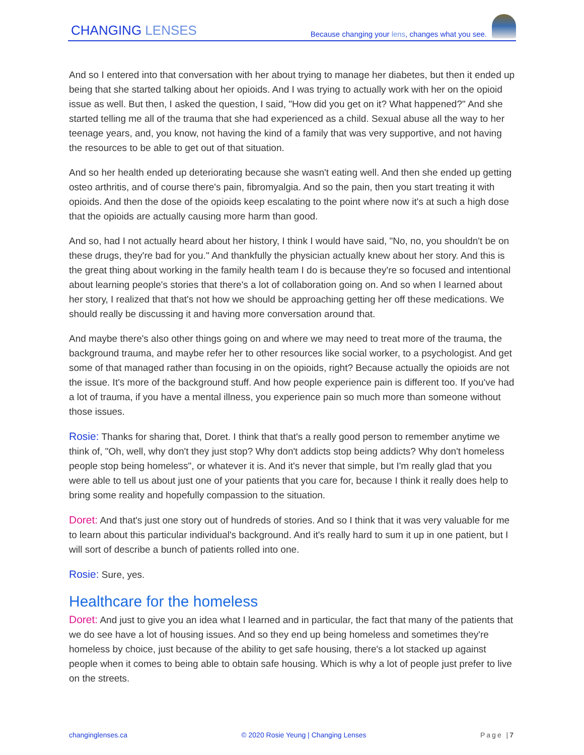CHANGING LENSES
Because changing your lens, changes what you see.
And so I entered into that conversation with her about trying to manage her diabetes, but then it ended up being that she started talking about her opioids. And I was trying to actually work with her on the opioid issue as well. But then, I asked the question, I said, "How did you get on it? What happened?" And she started telling me all of the trauma that she had experienced as a child. Sexual abuse all the way to her teenage years, and, you know, not having the kind of a family that was very supportive, and not having the resources to be able to get out of that situation.
And so her health ended up deteriorating because she wasn't eating well. And then she ended up getting osteo arthritis, and of course there's pain, fibromyalgia. And so the pain, then you start treating it with opioids. And then the dose of the opioids keep escalating to the point where now it's at such a high dose that the opioids are actually causing more harm than good.
And so, had I not actually heard about her history, I think I would have said, "No, no, you shouldn't be on these drugs, they're bad for you." And thankfully the physician actually knew about her story. And this is the great thing about working in the family health team I do is because they're so focused and intentional about learning people's stories that there's a lot of collaboration going on. And so when I learned about her story, I realized that that's not how we should be approaching getting her off these medications. We should really be discussing it and having more conversation around that.
And maybe there's also other things going on and where we may need to treat more of the trauma, the background trauma, and maybe refer her to other resources like social worker, to a psychologist. And get some of that managed rather than focusing in on the opioids, right? Because actually the opioids are not the issue. It's more of the background stuff. And how people experience pain is different too. If you've had a lot of trauma, if you have a mental illness, you experience pain so much more than someone without those issues.
Rosie: Thanks for sharing that, Doret. I think that that's a really good person to remember anytime we think of, "Oh, well, why don't they just stop? Why don't addicts stop being addicts? Why don't homeless people stop being homeless", or whatever it is. And it's never that simple, but I'm really glad that you were able to tell us about just one of your patients that you care for, because I think it really does help to bring some reality and hopefully compassion to the situation.
Doret: And that's just one story out of hundreds of stories. And so I think that it was very valuable for me to learn about this particular individual's background. And it's really hard to sum it up in one patient, but I will sort of describe a bunch of patients rolled into one.
Rosie: Sure, yes.
Healthcare for the homeless
Doret: And just to give you an idea what I learned and in particular, the fact that many of the patients that we do see have a lot of housing issues. And so they end up being homeless and sometimes they're homeless by choice, just because of the ability to get safe housing, there's a lot stacked up against people when it comes to being able to obtain safe housing. Which is why a lot of people just prefer to live on the streets.
changinglenses.ca © 2020 Rosie Yeung | Changing Lenses Page |7